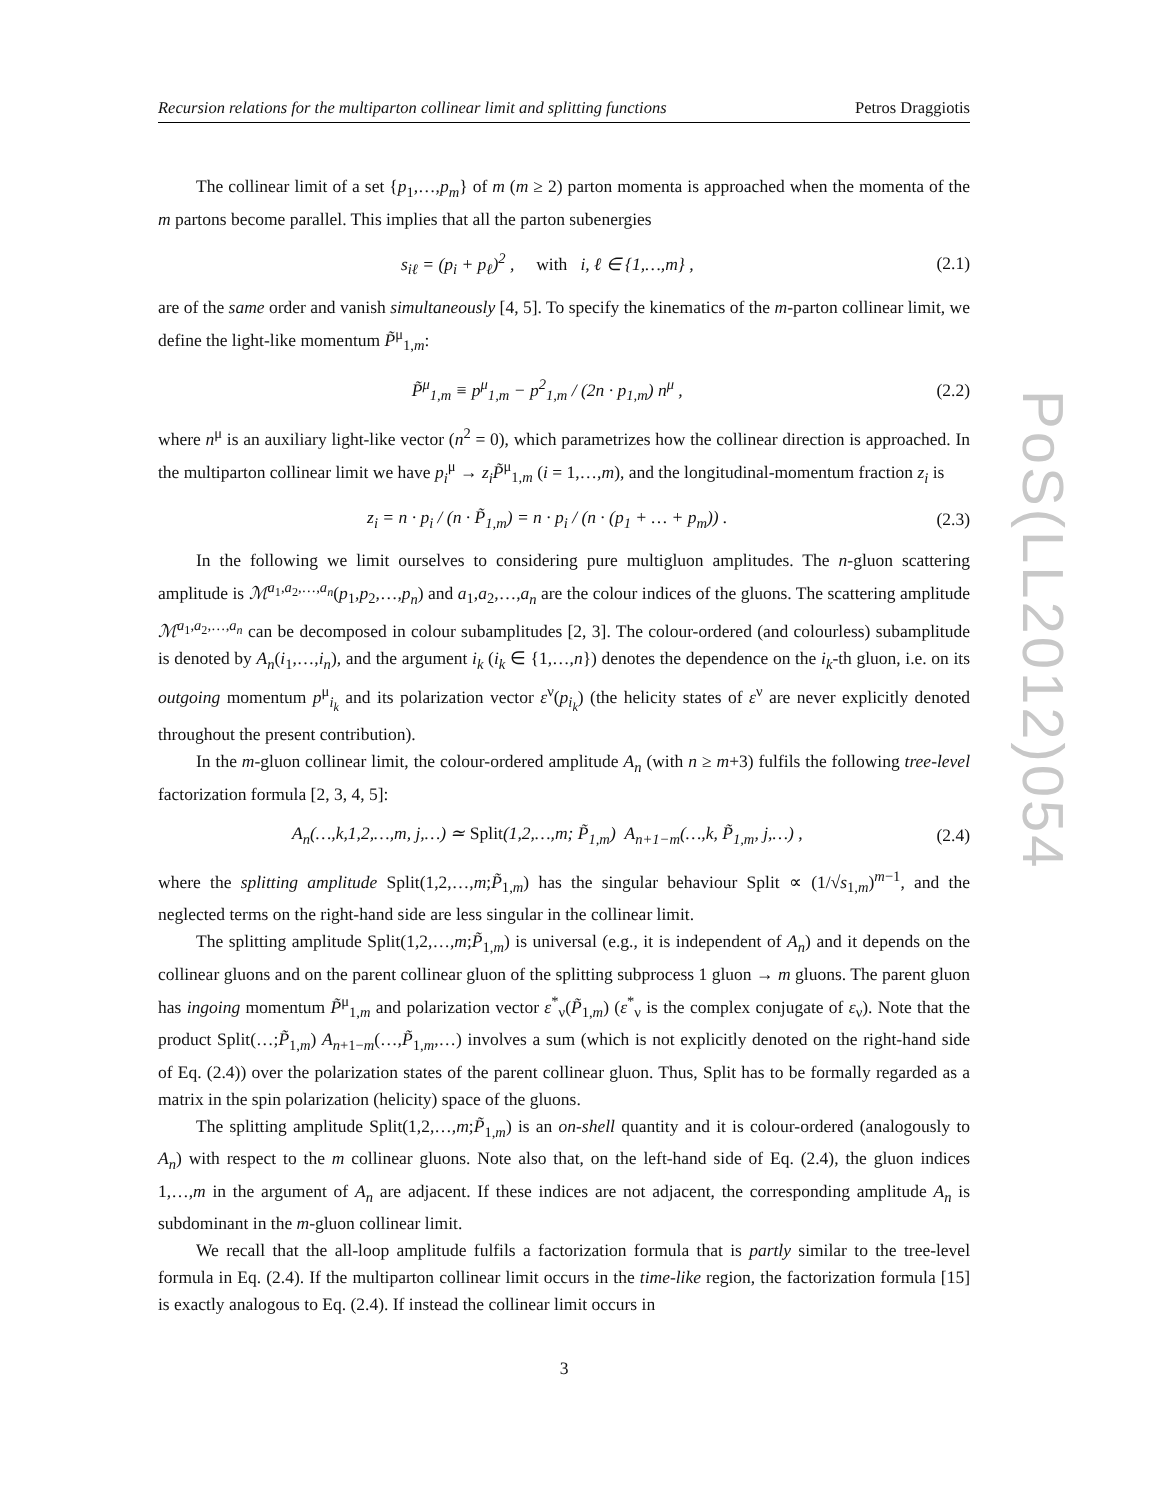PoS(LL2012)054
Recursion relations for the multiparton collinear limit and splitting functions Petros Draggiotis
The collinear limit of a set {p<sub>1</sub>,…,p<sub>m</sub>} of m (m ≥ 2) parton momenta is approached when the momenta of the m partons become parallel. This implies that all the parton subenergies
s<sub>iℓ</sub> = (p<sub>i</sub> + p<sub>ℓ</sub>)<sup>2</sup> , with i, ℓ ∈ {1,…,m} , (2.1)
are of the same order and vanish simultaneously [4, 5]. To specify the kinematics of the m-parton collinear limit, we define the light-like momentum P̃<sup>μ</sup><sub>1,m</sub>:
P̃<sup>μ</sup><sub>1,m</sub> ≡ p<sup>μ</sup><sub>1,m</sub> − p<sup>2</sup><sub>1,m</sub> / (2n · p<sub>1,m</sub>) n<sup>μ</sup> , (2.2)
where n<sup>μ</sup> is an auxiliary light-like vector (n<sup>2</sup> = 0), which parametrizes how the collinear direction is approached. In the multiparton collinear limit we have p<sub>i</sub><sup>μ</sup> → z<sub>i</sub>P̃<sup>μ</sup><sub>1,m</sub> (i = 1,…,m), and the longitudinal-momentum fraction z<sub>i</sub> is
z<sub>i</sub> = n · p<sub>i</sub> / (n · P̃<sub>1,m</sub>) = n · p<sub>i</sub> / (n · (p<sub>1</sub> + … + p<sub>m</sub>)) . (2.3)
In the following we limit ourselves to considering pure multigluon amplitudes. The n-gluon scattering amplitude is ℳ<sup>a<sub>1</sub>,a<sub>2</sub>,…,a<sub>n</sub></sup>(p<sub>1</sub>,p<sub>2</sub>,…,p<sub>n</sub>) and a<sub>1</sub>,a<sub>2</sub>,…,a<sub>n</sub> are the colour indices of the gluons. The scattering amplitude ℳ<sup>a<sub>1</sub>,a<sub>2</sub>,…,a<sub>n</sub></sup> can be decomposed in colour subamplitudes [2, 3]. The colour-ordered (and colourless) subamplitude is denoted by A<sub>n</sub>(i<sub>1</sub>,…,i<sub>n</sub>), and the argument i<sub>k</sub> (i<sub>k</sub> ∈ {1,…,n}) denotes the dependence on the i<sub>k</sub>-th gluon, i.e. on its outgoing momentum p<sup>μ</sup><sub>i<sub>k</sub></sub> and its polarization vector ε<sup>ν</sup>(p<sub>i<sub>k</sub></sub>) (the helicity states of ε<sup>ν</sup> are never explicitly denoted throughout the present contribution).
In the m-gluon collinear limit, the colour-ordered amplitude A<sub>n</sub> (with n ≥ m+3) fulfils the following tree-level factorization formula [2, 3, 4, 5]:
A<sub>n</sub>(…,k,1,2,…,m, j,…) ≃ Split(1,2,…,m; P̃<sub>1,m</sub>) A<sub>n+1−m</sub>(…,k, P̃<sub>1,m</sub>, j,…) , (2.4)
where the splitting amplitude Split(1,2,…,m;P̃<sub>1,m</sub>) has the singular behaviour Split ∝ (1/√s<sub>1,m</sub>)<sup>m−1</sup>, and the neglected terms on the right-hand side are less singular in the collinear limit.
The splitting amplitude Split(1,2,…,m;P̃<sub>1,m</sub>) is universal (e.g., it is independent of A<sub>n</sub>) and it depends on the collinear gluons and on the parent collinear gluon of the splitting subprocess 1 gluon → m gluons. The parent gluon has ingoing momentum P̃<sup>μ</sup><sub>1,m</sub> and polarization vector ε<sup>*</sup><sub>ν</sub>(P̃<sub>1,m</sub>) (ε<sup>*</sup><sub>ν</sub> is the complex conjugate of ε<sub>ν</sub>). Note that the product Split(…;P̃<sub>1,m</sub>) A<sub>n+1−m</sub>(…,P̃<sub>1,m</sub>,…) involves a sum (which is not explicitly denoted on the right-hand side of Eq. (2.4)) over the polarization states of the parent collinear gluon. Thus, Split has to be formally regarded as a matrix in the spin polarization (helicity) space of the gluons.
The splitting amplitude Split(1,2,…,m;P̃<sub>1,m</sub>) is an on-shell quantity and it is colour-ordered (analogously to A<sub>n</sub>) with respect to the m collinear gluons. Note also that, on the left-hand side of Eq. (2.4), the gluon indices 1,…,m in the argument of A<sub>n</sub> are adjacent. If these indices are not adjacent, the corresponding amplitude A<sub>n</sub> is subdominant in the m-gluon collinear limit.
We recall that the all-loop amplitude fulfils a factorization formula that is partly similar to the tree-level formula in Eq. (2.4). If the multiparton collinear limit occurs in the time-like region, the factorization formula [15] is exactly analogous to Eq. (2.4). If instead the collinear limit occurs in
3